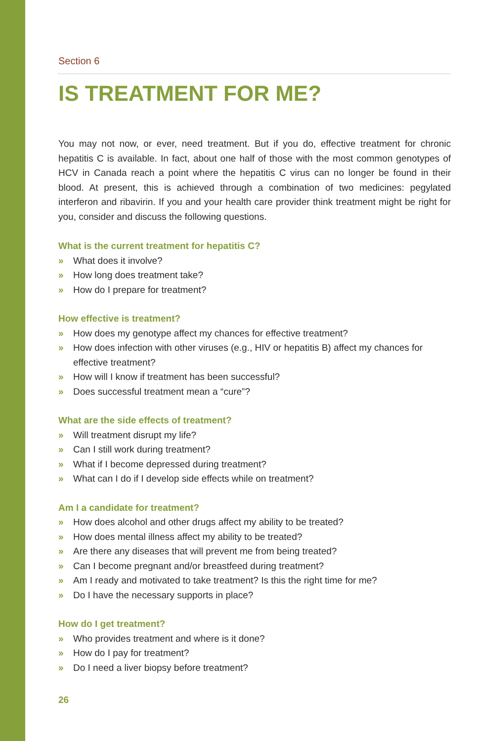Section 6
IS TREATMENT FOR ME?
You may not now, or ever, need treatment. But if you do, effective treatment for chronic hepatitis C is available. In fact, about one half of those with the most common genotypes of HCV in Canada reach a point where the hepatitis C virus can no longer be found in their blood. At present, this is achieved through a combination of two medicines: pegylated interferon and ribavirin. If you and your health care provider think treatment might be right for you, consider and discuss the following questions.
What is the current treatment for hepatitis C?
» What does it involve?
» How long does treatment take?
» How do I prepare for treatment?
How effective is treatment?
» How does my genotype affect my chances for effective treatment?
» How does infection with other viruses (e.g., HIV or hepatitis B) affect my chances for effective treatment?
» How will I know if treatment has been successful?
» Does successful treatment mean a “cure”?
What are the side effects of treatment?
» Will treatment disrupt my life?
» Can I still work during treatment?
» What if I become depressed during treatment?
» What can I do if I develop side effects while on treatment?
Am I a candidate for treatment?
» How does alcohol and other drugs affect my ability to be treated?
» How does mental illness affect my ability to be treated?
» Are there any diseases that will prevent me from being treated?
» Can I become pregnant and/or breastfeed during treatment?
» Am I ready and motivated to take treatment? Is this the right time for me?
» Do I have the necessary supports in place?
How do I get treatment?
» Who provides treatment and where is it done?
» How do I pay for treatment?
» Do I need a liver biopsy before treatment?
26